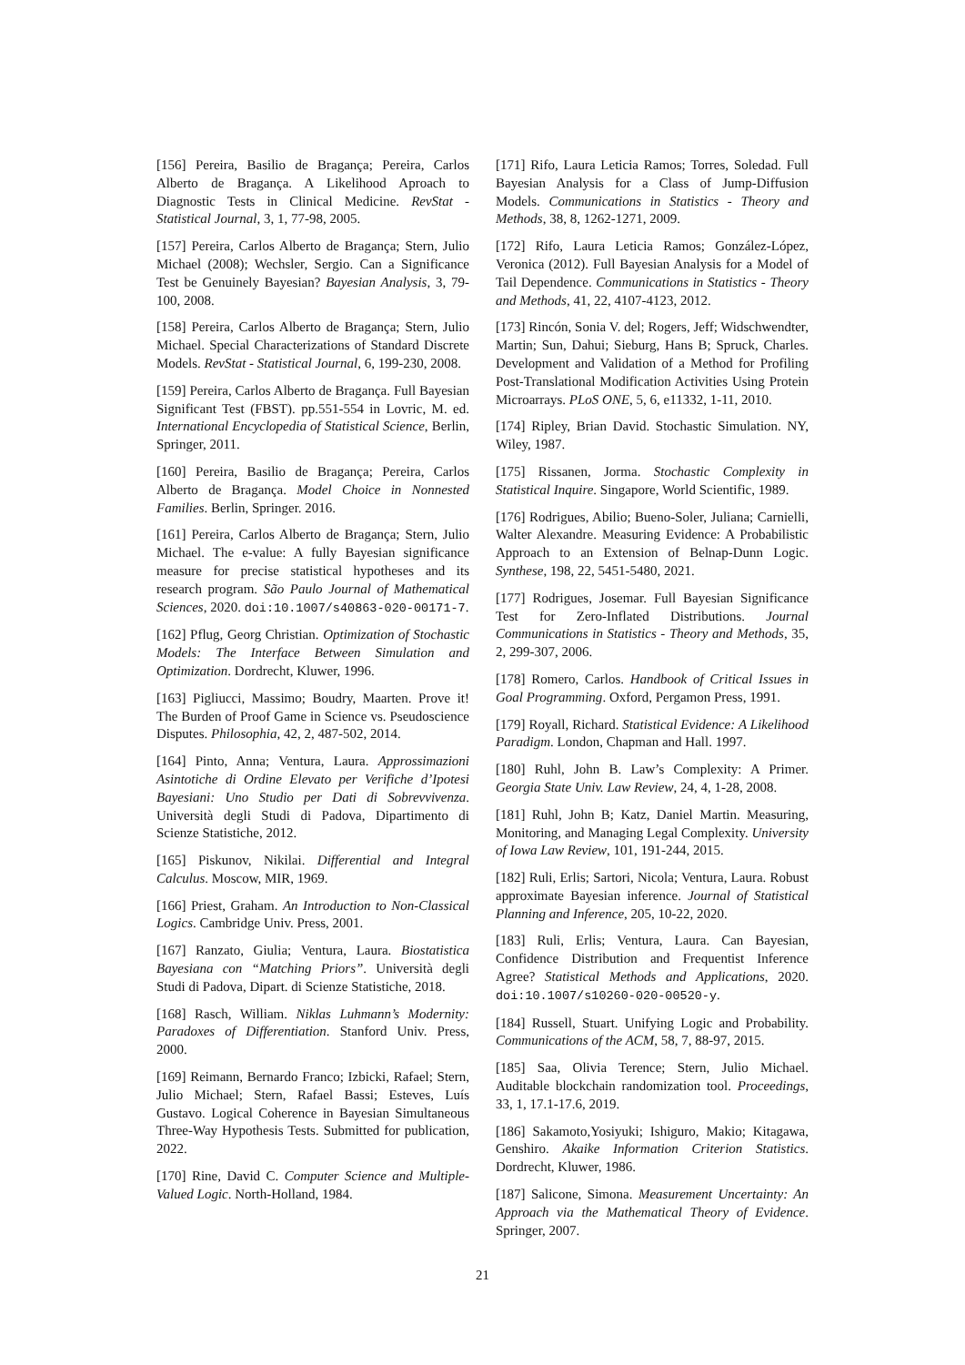[156] Pereira, Basilio de Bragança; Pereira, Carlos Alberto de Bragança. A Likelihood Aproach to Diagnostic Tests in Clinical Medicine. RevStat - Statistical Journal, 3, 1, 77-98, 2005.
[157] Pereira, Carlos Alberto de Bragança; Stern, Julio Michael (2008); Wechsler, Sergio. Can a Significance Test be Genuinely Bayesian? Bayesian Analysis, 3, 79-100, 2008.
[158] Pereira, Carlos Alberto de Bragança; Stern, Julio Michael. Special Characterizations of Standard Discrete Models. RevStat - Statistical Journal, 6, 199-230, 2008.
[159] Pereira, Carlos Alberto de Bragança. Full Bayesian Significant Test (FBST). pp.551-554 in Lovric, M. ed. International Encyclopedia of Statistical Science, Berlin, Springer, 2011.
[160] Pereira, Basilio de Bragança; Pereira, Carlos Alberto de Bragança. Model Choice in Nonnested Families. Berlin, Springer. 2016.
[161] Pereira, Carlos Alberto de Bragança; Stern, Julio Michael. The e-value: A fully Bayesian significance measure for precise statistical hypotheses and its research program. São Paulo Journal of Mathematical Sciences, 2020. doi:10.1007/s40863-020-00171-7.
[162] Pflug, Georg Christian. Optimization of Stochastic Models: The Interface Between Simulation and Optimization. Dordrecht, Kluwer, 1996.
[163] Pigliucci, Massimo; Boudry, Maarten. Prove it! The Burden of Proof Game in Science vs. Pseudoscience Disputes. Philosophia, 42, 2, 487-502, 2014.
[164] Pinto, Anna; Ventura, Laura. Approssimazioni Asintotiche di Ordine Elevato per Verifiche d’Ipotesi Bayesiani: Uno Studio per Dati di Sobrevvivenza. Università degli Studi di Padova, Dipartimento di Scienze Statistiche, 2012.
[165] Piskunov, Nikilai. Differential and Integral Calculus. Moscow, MIR, 1969.
[166] Priest, Graham. An Introduction to Non-Classical Logics. Cambridge Univ. Press, 2001.
[167] Ranzato, Giulia; Ventura, Laura. Biostatistica Bayesiana con “Matching Priors”. Università degli Studi di Padova, Dipart. di Scienze Statistiche, 2018.
[168] Rasch, William. Niklas Luhmann’s Modernity: Paradoxes of Differentiation. Stanford Univ. Press, 2000.
[169] Reimann, Bernardo Franco; Izbicki, Rafael; Stern, Julio Michael; Stern, Rafael Bassi; Esteves, Luís Gustavo. Logical Coherence in Bayesian Simultaneous Three-Way Hypothesis Tests. Submitted for publication, 2022.
[170] Rine, David C. Computer Science and Multiple-Valued Logic. North-Holland, 1984.
[171] Rifo, Laura Leticia Ramos; Torres, Soledad. Full Bayesian Analysis for a Class of Jump-Diffusion Models. Communications in Statistics - Theory and Methods, 38, 8, 1262-1271, 2009.
[172] Rifo, Laura Leticia Ramos; González-López, Veronica (2012). Full Bayesian Analysis for a Model of Tail Dependence. Communications in Statistics - Theory and Methods, 41, 22, 4107-4123, 2012.
[173] Rincón, Sonia V. del; Rogers, Jeff; Widschwendter, Martin; Sun, Dahui; Sieburg, Hans B; Spruck, Charles. Development and Validation of a Method for Profiling Post-Translational Modification Activities Using Protein Microarrays. PLoS ONE, 5, 6, e11332, 1-11, 2010.
[174] Ripley, Brian David. Stochastic Simulation. NY, Wiley, 1987.
[175] Rissanen, Jorma. Stochastic Complexity in Statistical Inquire. Singapore, World Scientific, 1989.
[176] Rodrigues, Abilio; Bueno-Soler, Juliana; Carnielli, Walter Alexandre. Measuring Evidence: A Probabilistic Approach to an Extension of Belnap-Dunn Logic. Synthese, 198, 22, 5451-5480, 2021.
[177] Rodrigues, Josemar. Full Bayesian Significance Test for Zero-Inflated Distributions. Journal Communications in Statistics - Theory and Methods, 35, 2, 299-307, 2006.
[178] Romero, Carlos. Handbook of Critical Issues in Goal Programming. Oxford, Pergamon Press, 1991.
[179] Royall, Richard. Statistical Evidence: A Likelihood Paradigm. London, Chapman and Hall. 1997.
[180] Ruhl, John B. Law’s Complexity: A Primer. Georgia State Univ. Law Review, 24, 4, 1-28, 2008.
[181] Ruhl, John B; Katz, Daniel Martin. Measuring, Monitoring, and Managing Legal Complexity. University of Iowa Law Review, 101, 191-244, 2015.
[182] Ruli, Erlis; Sartori, Nicola; Ventura, Laura. Robust approximate Bayesian inference. Journal of Statistical Planning and Inference, 205, 10-22, 2020.
[183] Ruli, Erlis; Ventura, Laura. Can Bayesian, Confidence Distribution and Frequentist Inference Agree? Statistical Methods and Applications, 2020. doi:10.1007/s10260-020-00520-y.
[184] Russell, Stuart. Unifying Logic and Probability. Communications of the ACM, 58, 7, 88-97, 2015.
[185] Saa, Olivia Terence; Stern, Julio Michael. Auditable blockchain randomization tool. Proceedings, 33, 1, 17.1-17.6, 2019.
[186] Sakamoto,Yosiyuki; Ishiguro, Makio; Kitagawa, Genshiro. Akaike Information Criterion Statistics. Dordrecht, Kluwer, 1986.
[187] Salicone, Simona. Measurement Uncertainty: An Approach via the Mathematical Theory of Evidence. Springer, 2007.
21